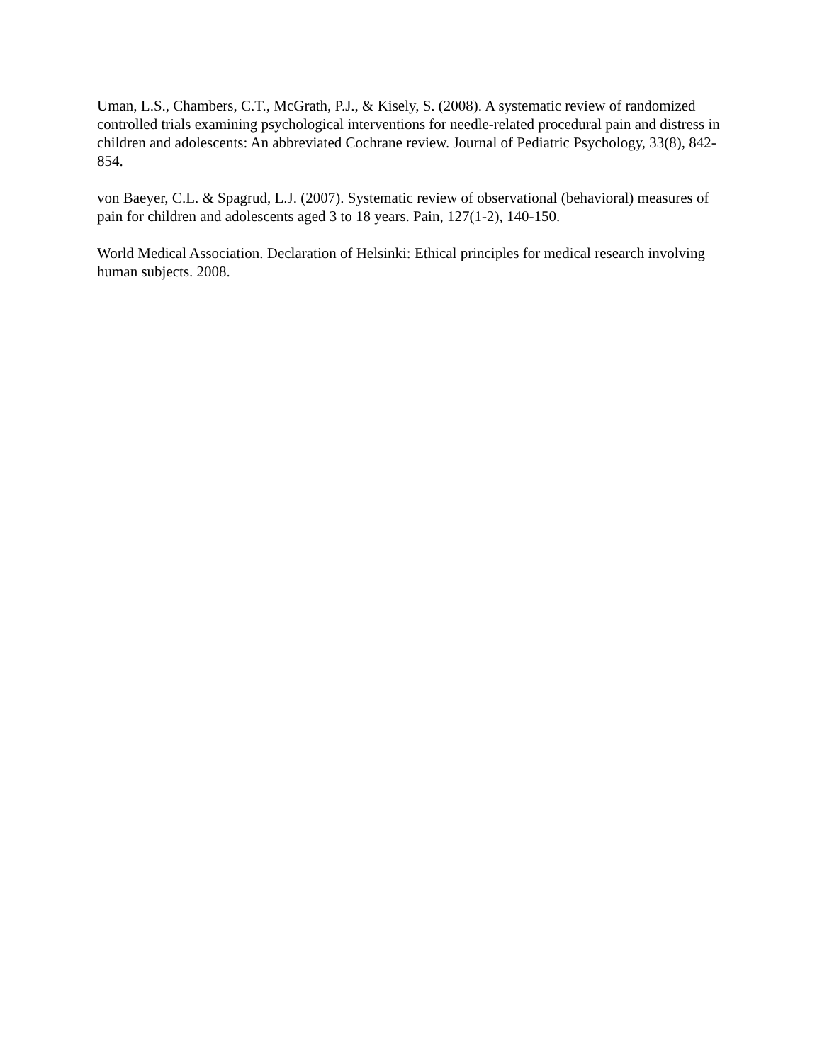Uman, L.S., Chambers, C.T., McGrath, P.J., & Kisely, S. (2008). A systematic review of randomized controlled trials examining psychological interventions for needle-related procedural pain and distress in children and adolescents: An abbreviated Cochrane review. Journal of Pediatric Psychology, 33(8), 842-854.
von Baeyer, C.L. & Spagrud, L.J. (2007). Systematic review of observational (behavioral) measures of pain for children and adolescents aged 3 to 18 years. Pain, 127(1-2), 140-150.
World Medical Association. Declaration of Helsinki: Ethical principles for medical research involving human subjects. 2008.